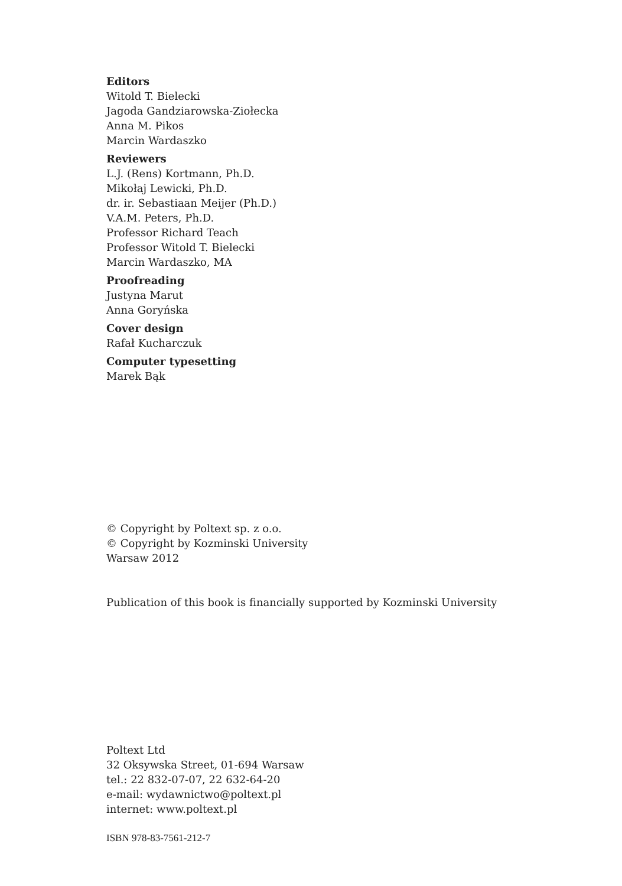Editors
Witold T. Bielecki
Jagoda Gandziarowska-Ziołecka
Anna M. Pikos
Marcin Wardaszko
Reviewers
L.J. (Rens) Kortmann, Ph.D.
Mikołaj Lewicki, Ph.D.
dr. ir. Sebastiaan Meijer (Ph.D.)
V.A.M. Peters, Ph.D.
Professor Richard Teach
Professor Witold T. Bielecki
Marcin Wardaszko, MA
Proofreading
Justyna Marut
Anna Goryńska
Cover design
Rafał Kucharczuk
Computer typesetting
Marek Bąk
© Copyright by Poltext sp. z o.o.
© Copyright by Kozminski University
Warsaw 2012
Publication of this book is financially supported by Kozminski University
Poltext Ltd
32 Oksywska Street, 01-694 Warsaw
tel.: 22 832-07-07, 22 632-64-20
e-mail: wydawnictwo@poltext.pl
internet: www.poltext.pl
ISBN 978-83-7561-212-7